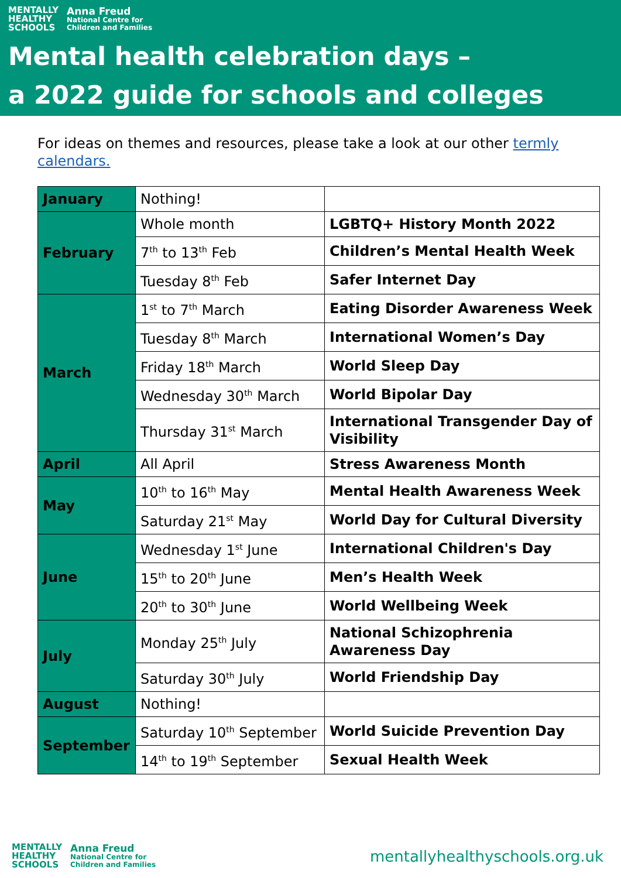MENTALLY
HEALTHY
SCHOOLS
Anna Freud
National Centre for
Children and Families
Mental health celebration days –
a 2022 guide for schools and colleges
For ideas on themes and resources, please take a look at our other termly calendars.
| January | Nothing! | |
| February | Whole month | LGBTQ+ History Month 2022 |
| | 7<sup>th</sup> to 13<sup>th</sup> Feb | Children’s Mental Health Week |
| | Tuesday 8<sup>th</sup> Feb | Safer Internet Day |
| March | 1<sup>st</sup> to 7<sup>th</sup> March | Eating Disorder Awareness Week |
| | Tuesday 8<sup>th</sup> March | International Women’s Day |
| | Friday 18<sup>th</sup> March | World Sleep Day |
| | Wednesday 30<sup>th</sup> March | World Bipolar Day |
| | Thursday 31<sup>st</sup> March | International Transgender Day of Visibility |
| April | All April | Stress Awareness Month |
| May | 10<sup>th</sup> to 16<sup>th</sup> May | Mental Health Awareness Week |
| | Saturday 21<sup>st</sup> May | World Day for Cultural Diversity |
| June | Wednesday 1<sup>st</sup> June | International Children's Day |
| | 15<sup>th</sup> to 20<sup>th</sup> June | Men’s Health Week |
| | 20<sup>th</sup> to 30<sup>th</sup> June | World Wellbeing Week |
| July | Monday 25<sup>th</sup> July | National Schizophrenia Awareness Day |
| | Saturday 30<sup>th</sup> July | World Friendship Day |
| August | Nothing! | |
| September | Saturday 10<sup>th</sup> September | World Suicide Prevention Day |
| | 14<sup>th</sup> to 19<sup>th</sup> September | Sexual Health Week |
MENTALLY
HEALTHY
SCHOOLS
Anna Freud
National Centre for
Children and Families
mentallyhealthyschools.org.uk